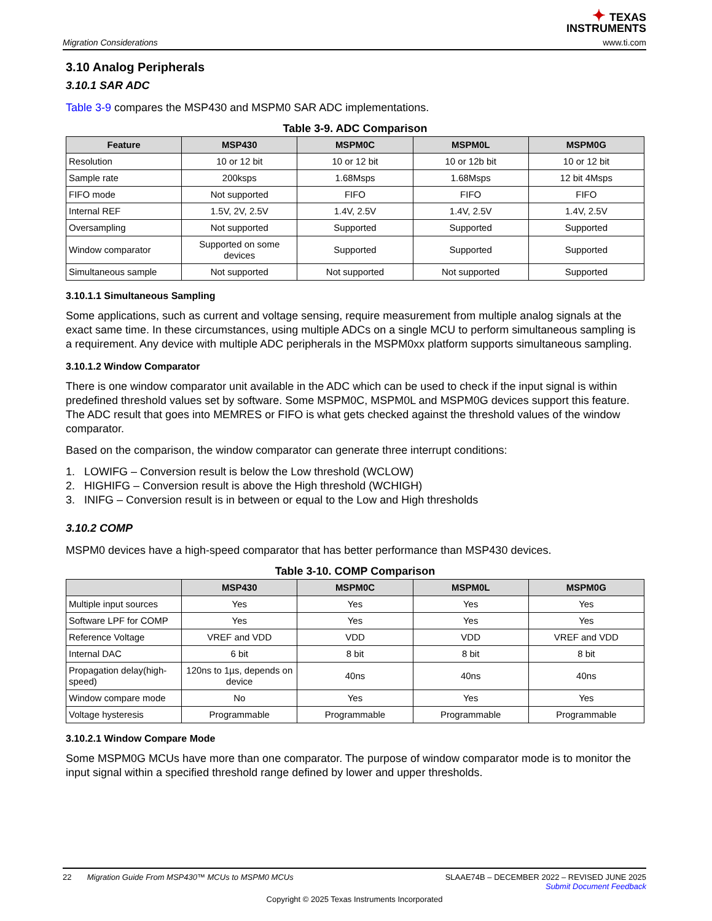Migration Considerations
✦ TEXAS
INSTRUMENTS
www.ti.com
3.10 Analog Peripherals
3.10.1 SAR ADC
Table 3-9 compares the MSP430 and MSPM0 SAR ADC implementations.
Table 3-9. ADC Comparison
| Feature | MSP430 | MSPM0C | MSPM0L | MSPM0G |
| --- | --- | --- | --- | --- |
| Resolution | 10 or 12 bit | 10 or 12 bit | 10 or 12b bit | 10 or 12 bit |
| Sample rate | 200ksps | 1.68Msps | 1.68Msps | 12 bit 4Msps |
| FIFO mode | Not supported | FIFO | FIFO | FIFO |
| Internal REF | 1.5V, 2V, 2.5V | 1.4V, 2.5V | 1.4V, 2.5V | 1.4V, 2.5V |
| Oversampling | Not supported | Supported | Supported | Supported |
| Window comparator | Supported on some devices | Supported | Supported | Supported |
| Simultaneous sample | Not supported | Not supported | Not supported | Supported |
3.10.1.1 Simultaneous Sampling
Some applications, such as current and voltage sensing, require measurement from multiple analog signals at the exact same time. In these circumstances, using multiple ADCs on a single MCU to perform simultaneous sampling is a requirement. Any device with multiple ADC peripherals in the MSPM0xx platform supports simultaneous sampling.
3.10.1.2 Window Comparator
There is one window comparator unit available in the ADC which can be used to check if the input signal is within predefined threshold values set by software. Some MSPM0C, MSPM0L and MSPM0G devices support this feature. The ADC result that goes into MEMRES or FIFO is what gets checked against the threshold values of the window comparator.
Based on the comparison, the window comparator can generate three interrupt conditions:
1. LOWIFG – Conversion result is below the Low threshold (WCLOW)
2. HIGHIFG – Conversion result is above the High threshold (WCHIGH)
3. INIFG – Conversion result is in between or equal to the Low and High thresholds
3.10.2 COMP
MSPM0 devices have a high-speed comparator that has better performance than MSP430 devices.
Table 3-10. COMP Comparison
| | MSP430 | MSPM0C | MSPM0L | MSPM0G |
| --- | --- | --- | --- | --- |
| Multiple input sources | Yes | Yes | Yes | Yes |
| Software LPF for COMP | Yes | Yes | Yes | Yes |
| Reference Voltage | VREF and VDD | VDD | VDD | VREF and VDD |
| Internal DAC | 6 bit | 8 bit | 8 bit | 8 bit |
| Propagation delay(high-speed) | 120ns to 1µs, depends on device | 40ns | 40ns | 40ns |
| Window compare mode | No | Yes | Yes | Yes |
| Voltage hysteresis | Programmable | Programmable | Programmable | Programmable |
3.10.2.1 Window Compare Mode
Some MSPM0G MCUs have more than one comparator. The purpose of window comparator mode is to monitor the input signal within a specified threshold range defined by lower and upper thresholds.
22 Migration Guide From MSP430™ MCUs to MSPM0 MCUs SLAAE74B – DECEMBER 2022 – REVISED JUNE 2025
Submit Document Feedback
Copyright © 2025 Texas Instruments Incorporated